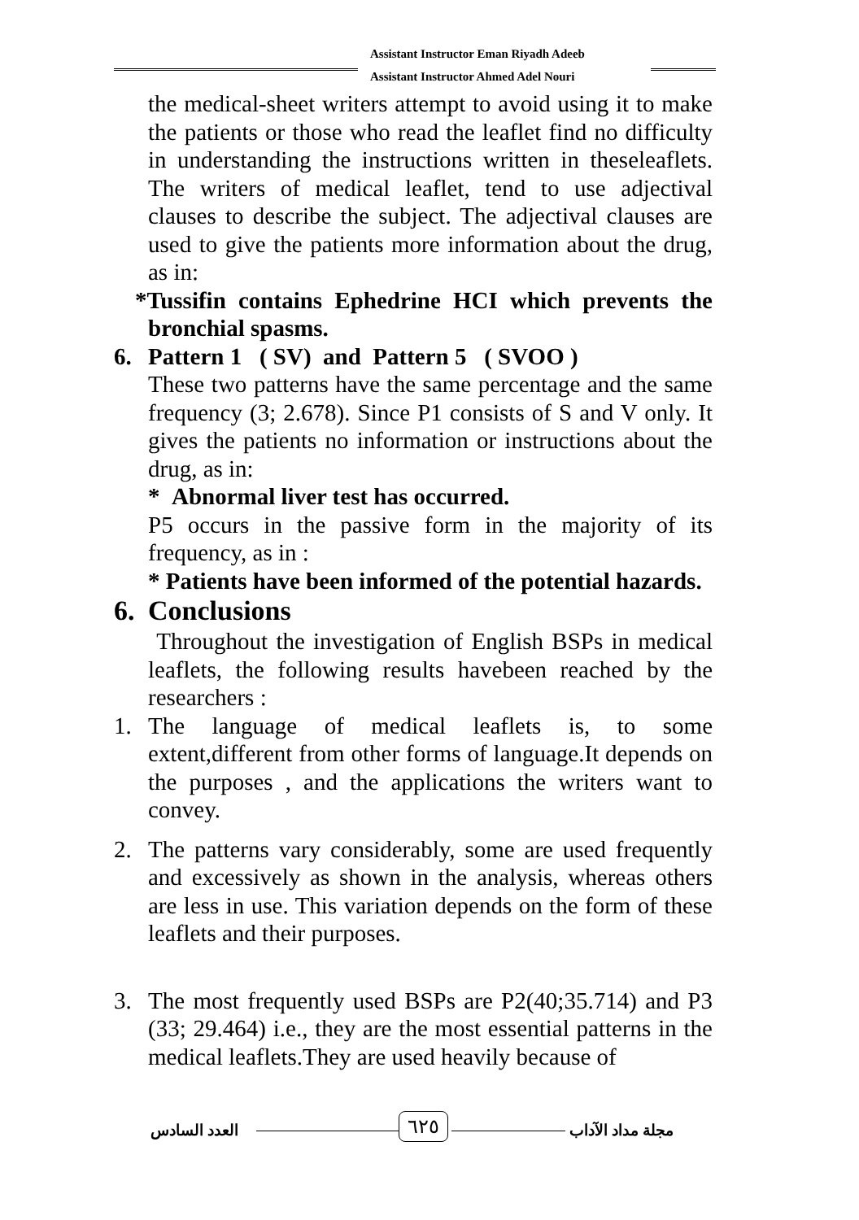Assistant Instructor Eman Riyadh Adeeb
Assistant Instructor Ahmed Adel Nouri
the medical-sheet writers attempt to avoid using it to make the patients or those who read the leaflet find no difficulty in understanding the instructions written in theseleaflets. The writers of medical leaflet, tend to use adjectival clauses to describe the subject. The adjectival clauses are used to give the patients more information about the drug, as in:
*Tussifin contains Ephedrine HCI which prevents the bronchial spasms.
6. Pattern 1 ( SV) and Pattern 5 ( SVOO )
These two patterns have the same percentage and the same frequency (3; 2.678). Since P1 consists of S and V only. It gives the patients no information or instructions about the drug, as in:
* Abnormal liver test has occurred.
P5 occurs in the passive form in the majority of its frequency, as in :
* Patients have been informed of the potential hazards.
6. Conclusions
Throughout the investigation of English BSPs in medical leaflets, the following results havebeen reached by the researchers :
1. The language of medical leaflets is, to some extent,different from other forms of language.It depends on the purposes , and the applications the writers want to convey.
2. The patterns vary considerably, some are used frequently and excessively as shown in the analysis, whereas others are less in use. This variation depends on the form of these leaflets and their purposes.
3. The most frequently used BSPs are P2(40;35.714) and P3 (33; 29.464) i.e., they are the most essential patterns in the medical leaflets.They are used heavily because of
العدد السادس ٦٢٥ مجلة مداد الآداب